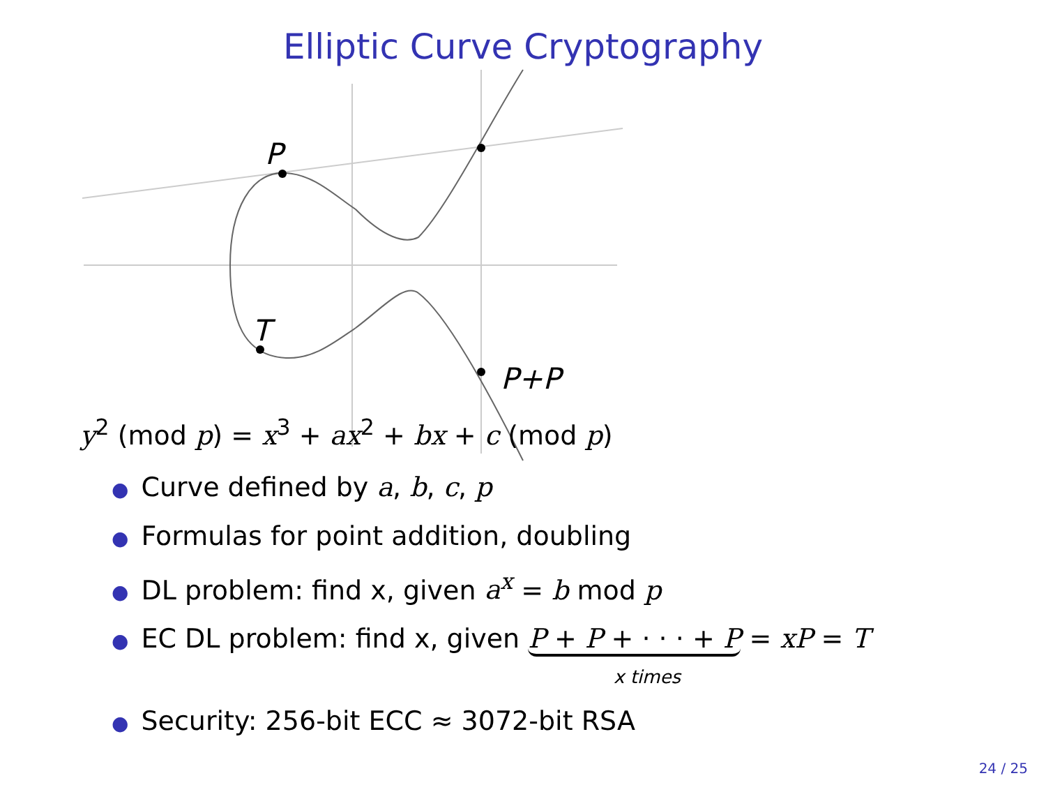Elliptic Curve Cryptography
P
T
P+P
y<sup>2</sup> (mod p) = x<sup>3</sup> + ax<sup>2</sup> + bx + c (mod p)
● Curve defined by a, b, c, p
● Formulas for point addition, doubling
● DL problem: find x, given a<sup>x</sup> = b mod p
● EC DL problem: find x, given P + P + · · · + P = xP = T
x times
● Security: 256-bit ECC ≈ 3072-bit RSA
24 / 25